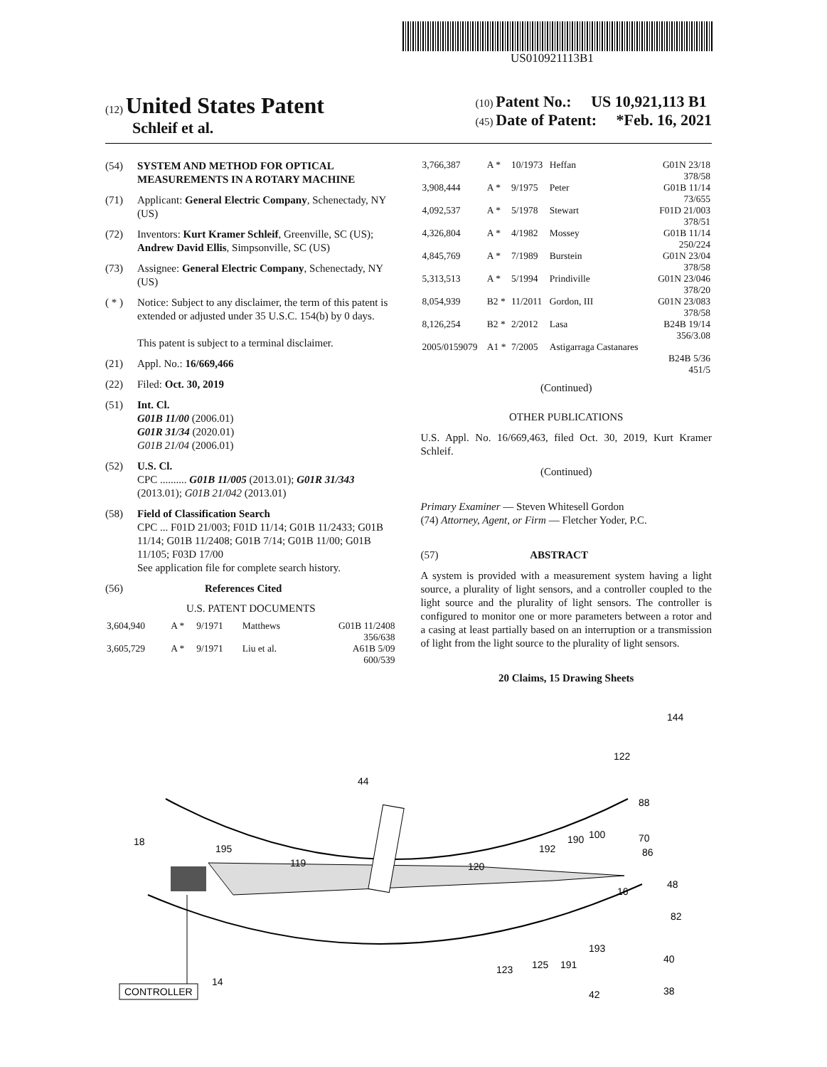US010921113B1
(12) United States Patent
Schleif et al.
(10) Patent No.: US 10,921,113 B1
(45) Date of Patent: *Feb. 16, 2021
(54) SYSTEM AND METHOD FOR OPTICAL MEASUREMENTS IN A ROTARY MACHINE
(71) Applicant: General Electric Company, Schenectady, NY (US)
(72) Inventors: Kurt Kramer Schleif, Greenville, SC (US); Andrew David Ellis, Simpsonville, SC (US)
(73) Assignee: General Electric Company, Schenectady, NY (US)
( * ) Notice: Subject to any disclaimer, the term of this patent is extended or adjusted under 35 U.S.C. 154(b) by 0 days.
This patent is subject to a terminal disclaimer.
(21) Appl. No.: 16/669,466
(22) Filed: Oct. 30, 2019
(51) Int. Cl.
G01B 11/00 (2006.01)
G01R 31/34 (2020.01)
G01B 21/04 (2006.01)
(52) U.S. Cl.
CPC .......... G01B 11/005 (2013.01); G01R 31/343 (2013.01); G01B 21/042 (2013.01)
(58) Field of Classification Search
CPC ... F01D 21/003; F01D 11/14; G01B 11/2433; G01B 11/14; G01B 11/2408; G01B 7/14; G01B 11/00; G01B 11/105; F03D 17/00
See application file for complete search history.
(56) References Cited
U.S. PATENT DOCUMENTS
| 3,604,940 | A * | 9/1971 | Matthews | G01B 11/2408 356/638 |
| 3,605,729 | A * | 9/1971 | Liu et al. | A61B 5/09 600/539 |
| 3,766,387 | A * | 10/1973 | Heffan | G01N 23/18 378/58 |
| 3,908,444 | A * | 9/1975 | Peter | G01B 11/14 73/655 |
| 4,092,537 | A * | 5/1978 | Stewart | F01D 21/003 378/51 |
| 4,326,804 | A * | 4/1982 | Mossey | G01B 11/14 250/224 |
| 4,845,769 | A * | 7/1989 | Burstein | G01N 23/04 378/58 |
| 5,313,513 | A * | 5/1994 | Prindiville | G01N 23/046 378/20 |
| 8,054,939 | B2 * | 11/2011 | Gordon, III | G01N 23/083 378/58 |
| 8,126,254 | B2 * | 2/2012 | Lasa | B24B 19/14 356/3.08 |
| 2005/0159079 | A1 * | 7/2005 | Astigarraga Castanares | B24B 5/36 451/5 |
(Continued)
OTHER PUBLICATIONS
U.S. Appl. No. 16/669,463, filed Oct. 30, 2019, Kurt Kramer Schleif.
(Continued)
Primary Examiner — Steven Whitesell Gordon
(74) Attorney, Agent, or Firm — Fletcher Yoder, P.C.
(57) ABSTRACT
A system is provided with a measurement system having a light source, a plurality of light sensors, and a controller coupled to the light source and the plurality of light sensors. The controller is configured to monitor one or more parameters between a rotor and a casing at least partially based on an interruption or a transmission of light from the light source to the plurality of light sensors.
20 Claims, 15 Drawing Sheets
CONTROLLER
18
195
119
44
120
192
190
100
70
86
48
82
122
88
144
16
123
125
191
193
14
40
38
42